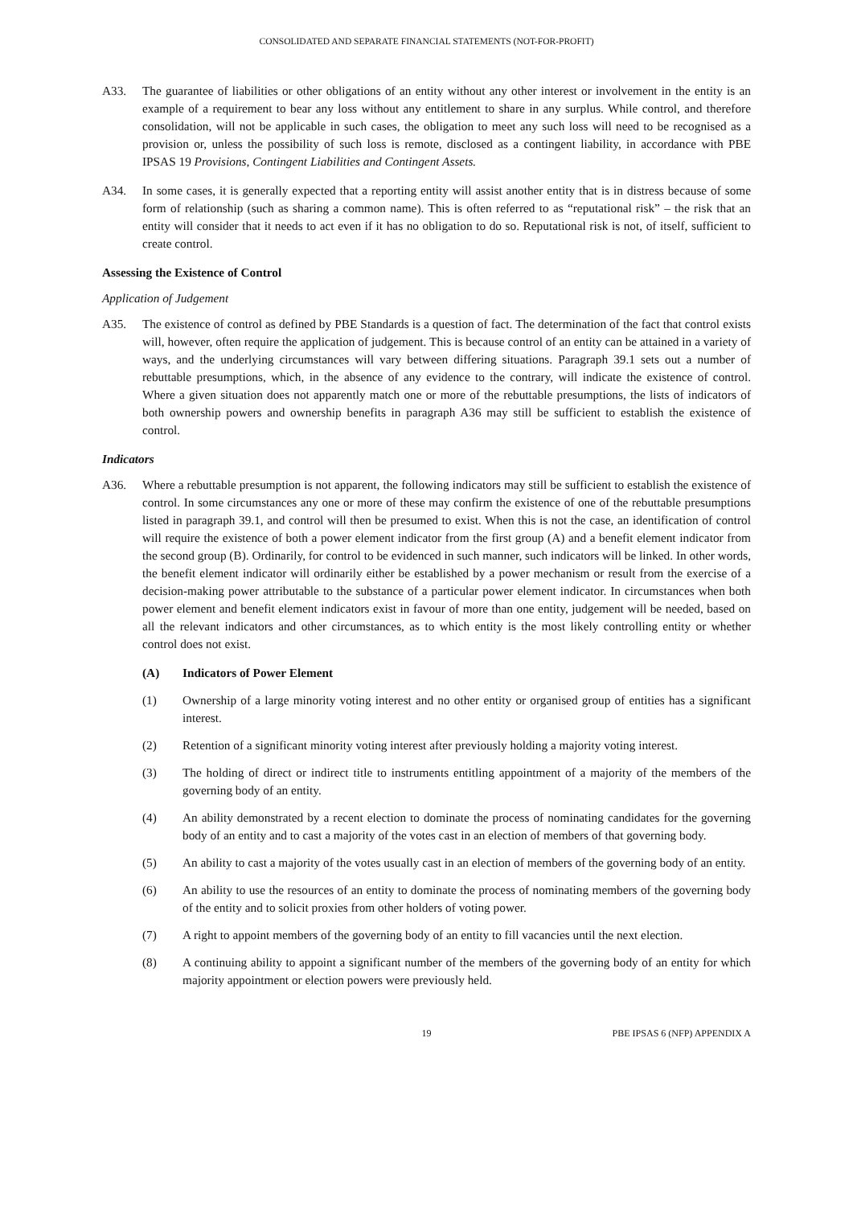CONSOLIDATED AND SEPARATE FINANCIAL STATEMENTS (NOT-FOR-PROFIT)
A33. The guarantee of liabilities or other obligations of an entity without any other interest or involvement in the entity is an example of a requirement to bear any loss without any entitlement to share in any surplus. While control, and therefore consolidation, will not be applicable in such cases, the obligation to meet any such loss will need to be recognised as a provision or, unless the possibility of such loss is remote, disclosed as a contingent liability, in accordance with PBE IPSAS 19 Provisions, Contingent Liabilities and Contingent Assets.
A34. In some cases, it is generally expected that a reporting entity will assist another entity that is in distress because of some form of relationship (such as sharing a common name). This is often referred to as “reputational risk” – the risk that an entity will consider that it needs to act even if it has no obligation to do so. Reputational risk is not, of itself, sufficient to create control.
Assessing the Existence of Control
Application of Judgement
A35. The existence of control as defined by PBE Standards is a question of fact. The determination of the fact that control exists will, however, often require the application of judgement. This is because control of an entity can be attained in a variety of ways, and the underlying circumstances will vary between differing situations. Paragraph 39.1 sets out a number of rebuttable presumptions, which, in the absence of any evidence to the contrary, will indicate the existence of control. Where a given situation does not apparently match one or more of the rebuttable presumptions, the lists of indicators of both ownership powers and ownership benefits in paragraph A36 may still be sufficient to establish the existence of control.
Indicators
A36. Where a rebuttable presumption is not apparent, the following indicators may still be sufficient to establish the existence of control. In some circumstances any one or more of these may confirm the existence of one of the rebuttable presumptions listed in paragraph 39.1, and control will then be presumed to exist. When this is not the case, an identification of control will require the existence of both a power element indicator from the first group (A) and a benefit element indicator from the second group (B). Ordinarily, for control to be evidenced in such manner, such indicators will be linked. In other words, the benefit element indicator will ordinarily either be established by a power mechanism or result from the exercise of a decision-making power attributable to the substance of a particular power element indicator. In circumstances when both power element and benefit element indicators exist in favour of more than one entity, judgement will be needed, based on all the relevant indicators and other circumstances, as to which entity is the most likely controlling entity or whether control does not exist.
(A) Indicators of Power Element
(1) Ownership of a large minority voting interest and no other entity or organised group of entities has a significant interest.
(2) Retention of a significant minority voting interest after previously holding a majority voting interest.
(3) The holding of direct or indirect title to instruments entitling appointment of a majority of the members of the governing body of an entity.
(4) An ability demonstrated by a recent election to dominate the process of nominating candidates for the governing body of an entity and to cast a majority of the votes cast in an election of members of that governing body.
(5) An ability to cast a majority of the votes usually cast in an election of members of the governing body of an entity.
(6) An ability to use the resources of an entity to dominate the process of nominating members of the governing body of the entity and to solicit proxies from other holders of voting power.
(7) A right to appoint members of the governing body of an entity to fill vacancies until the next election.
(8) A continuing ability to appoint a significant number of the members of the governing body of an entity for which majority appointment or election powers were previously held.
19 PBE IPSAS 6 (NFP) APPENDIX A